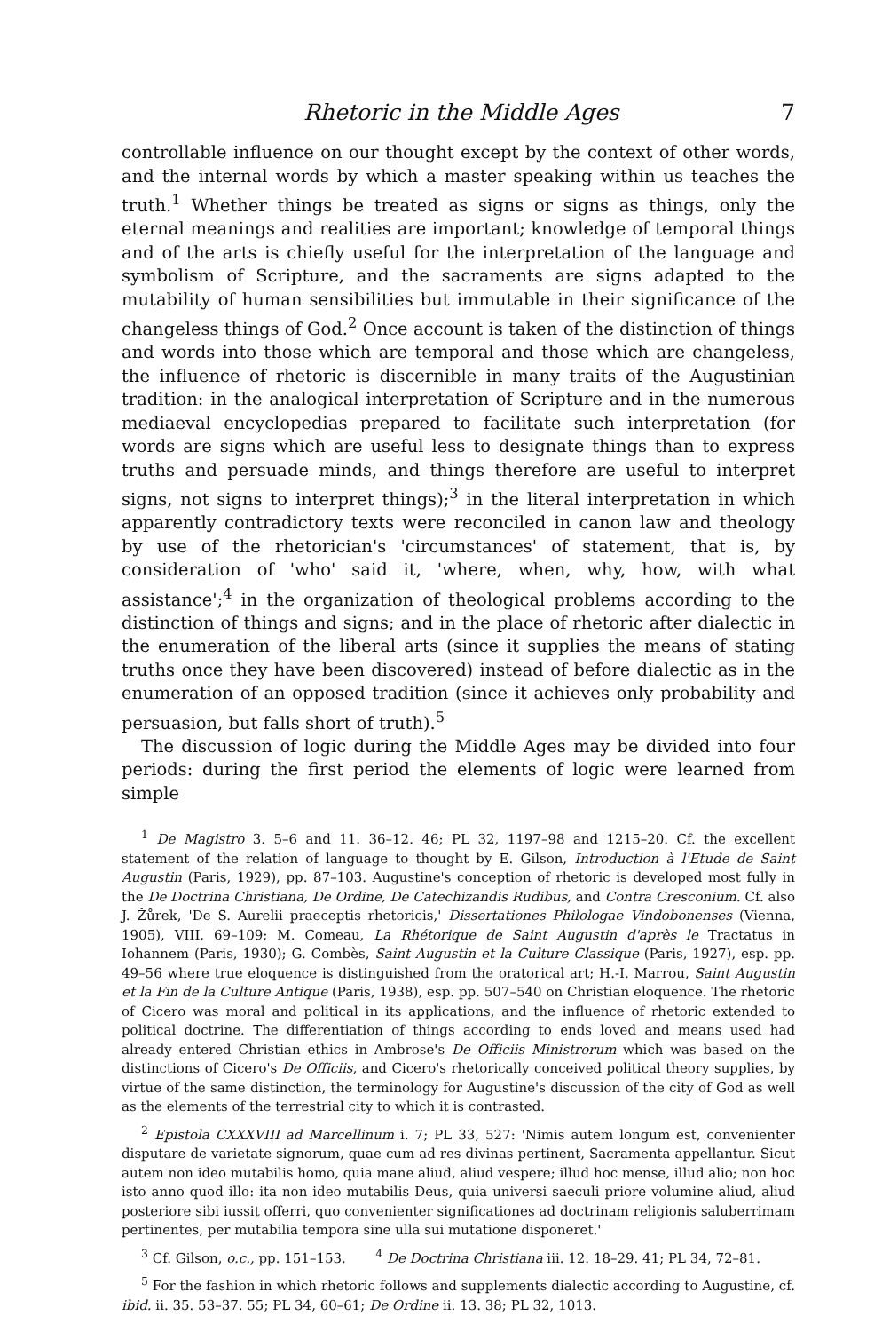Rhetoric in the Middle Ages 7
controllable influence on our thought except by the context of other words, and the internal words by which a master speaking within us teaches the truth.<sup>1</sup> Whether things be treated as signs or signs as things, only the eternal meanings and realities are important; knowledge of temporal things and of the arts is chiefly useful for the interpretation of the language and symbolism of Scripture, and the sacraments are signs adapted to the mutability of human sensibilities but immutable in their significance of the changeless things of God.<sup>2</sup> Once account is taken of the distinction of things and words into those which are temporal and those which are changeless, the influence of rhetoric is discernible in many traits of the Augustinian tradition: in the analogical interpretation of Scripture and in the numerous mediaeval encyclopedias prepared to facilitate such interpretation (for words are signs which are useful less to designate things than to express truths and persuade minds, and things therefore are useful to interpret signs, not signs to interpret things);<sup>3</sup> in the literal interpretation in which apparently contradictory texts were reconciled in canon law and theology by use of the rhetorician's 'circumstances' of statement, that is, by consideration of 'who' said it, 'where, when, why, how, with what assistance';<sup>4</sup> in the organization of theological problems according to the distinction of things and signs; and in the place of rhetoric after dialectic in the enumeration of the liberal arts (since it supplies the means of stating truths once they have been discovered) instead of before dialectic as in the enumeration of an opposed tradition (since it achieves only probability and persuasion, but falls short of truth).<sup>5</sup>
The discussion of logic during the Middle Ages may be divided into four periods: during the first period the elements of logic were learned from simple
<sup>1</sup> De Magistro 3. 5–6 and 11. 36–12. 46; PL 32, 1197–98 and 1215–20. Cf. the excellent statement of the relation of language to thought by E. Gilson, Introduction à l'Etude de Saint Augustin (Paris, 1929), pp. 87–103. Augustine's conception of rhetoric is developed most fully in the De Doctrina Christiana, De Ordine, De Catechizandis Rudibus, and Contra Cresconium. Cf. also J. Žůrek, 'De S. Aurelii praeceptis rhetoricis,' Dissertationes Philologae Vindobonenses (Vienna, 1905), VIII, 69–109; M. Comeau, La Rhétorique de Saint Augustin d'après le Tractatus in Iohannem (Paris, 1930); G. Combès, Saint Augustin et la Culture Classique (Paris, 1927), esp. pp. 49–56 where true eloquence is distinguished from the oratorical art; H.-I. Marrou, Saint Augustin et la Fin de la Culture Antique (Paris, 1938), esp. pp. 507–540 on Christian eloquence. The rhetoric of Cicero was moral and political in its applications, and the influence of rhetoric extended to political doctrine. The differentiation of things according to ends loved and means used had already entered Christian ethics in Ambrose's De Officiis Ministrorum which was based on the distinctions of Cicero's De Officiis, and Cicero's rhetorically conceived political theory supplies, by virtue of the same distinction, the terminology for Augustine's discussion of the city of God as well as the elements of the terrestrial city to which it is contrasted.
<sup>2</sup> Epistola CXXXVIII ad Marcellinum i. 7; PL 33, 527: 'Nimis autem longum est, convenienter disputare de varietate signorum, quae cum ad res divinas pertinent, Sacramenta appellantur. Sicut autem non ideo mutabilis homo, quia mane aliud, aliud vespere; illud hoc mense, illud alio; non hoc isto anno quod illo: ita non ideo mutabilis Deus, quia universi saeculi priore volumine aliud, aliud posteriore sibi iussit offerri, quo convenienter significationes ad doctrinam religionis saluberrimam pertinentes, per mutabilia tempora sine ulla sui mutatione disponeret.'
<sup>3</sup> Cf. Gilson, o.c., pp. 151–153. <sup>4</sup> De Doctrina Christiana iii. 12. 18–29. 41; PL 34, 72–81.
<sup>5</sup> For the fashion in which rhetoric follows and supplements dialectic according to Augustine, cf. ibid. ii. 35. 53–37. 55; PL 34, 60–61; De Ordine ii. 13. 38; PL 32, 1013.